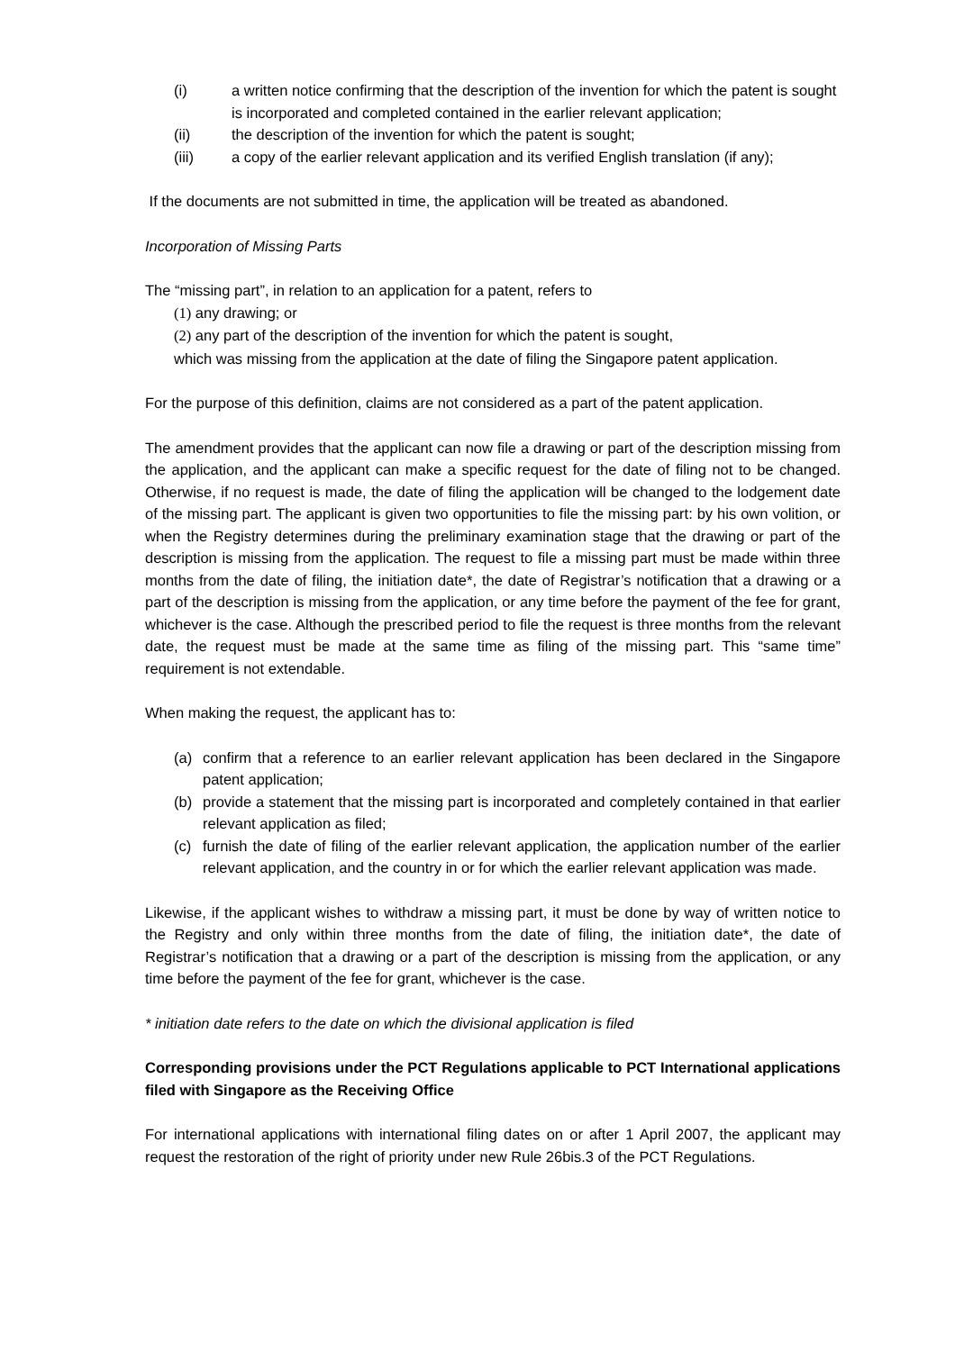(i) a written notice confirming that the description of the invention for which the patent is sought is incorporated and completed contained in the earlier relevant application;
(ii) the description of the invention for which the patent is sought;
(iii) a copy of the earlier relevant application and its verified English translation (if any);
If the documents are not submitted in time, the application will be treated as abandoned.
Incorporation of Missing Parts
The “missing part”, in relation to an application for a patent, refers to
(1) any drawing; or
(2) any part of the description of the invention for which the patent is sought,
which was missing from the application at the date of filing the Singapore patent application.
For the purpose of this definition, claims are not considered as a part of the patent application.
The amendment provides that the applicant can now file a drawing or part of the description missing from the application, and the applicant can make a specific request for the date of filing not to be changed. Otherwise, if no request is made, the date of filing the application will be changed to the lodgement date of the missing part. The applicant is given two opportunities to file the missing part: by his own volition, or when the Registry determines during the preliminary examination stage that the drawing or part of the description is missing from the application. The request to file a missing part must be made within three months from the date of filing, the initiation date*, the date of Registrar’s notification that a drawing or a part of the description is missing from the application, or any time before the payment of the fee for grant, whichever is the case. Although the prescribed period to file the request is three months from the relevant date, the request must be made at the same time as filing of the missing part. This “same time” requirement is not extendable.
When making the request, the applicant has to:
(a) confirm that a reference to an earlier relevant application has been declared in the Singapore patent application;
(b) provide a statement that the missing part is incorporated and completely contained in that earlier relevant application as filed;
(c) furnish the date of filing of the earlier relevant application, the application number of the earlier relevant application, and the country in or for which the earlier relevant application was made.
Likewise, if the applicant wishes to withdraw a missing part, it must be done by way of written notice to the Registry and only within three months from the date of filing, the initiation date*, the date of Registrar’s notification that a drawing or a part of the description is missing from the application, or any time before the payment of the fee for grant, whichever is the case.
* initiation date refers to the date on which the divisional application is filed
Corresponding provisions under the PCT Regulations applicable to PCT International applications filed with Singapore as the Receiving Office
For international applications with international filing dates on or after 1 April 2007, the applicant may request the restoration of the right of priority under new Rule 26bis.3 of the PCT Regulations.